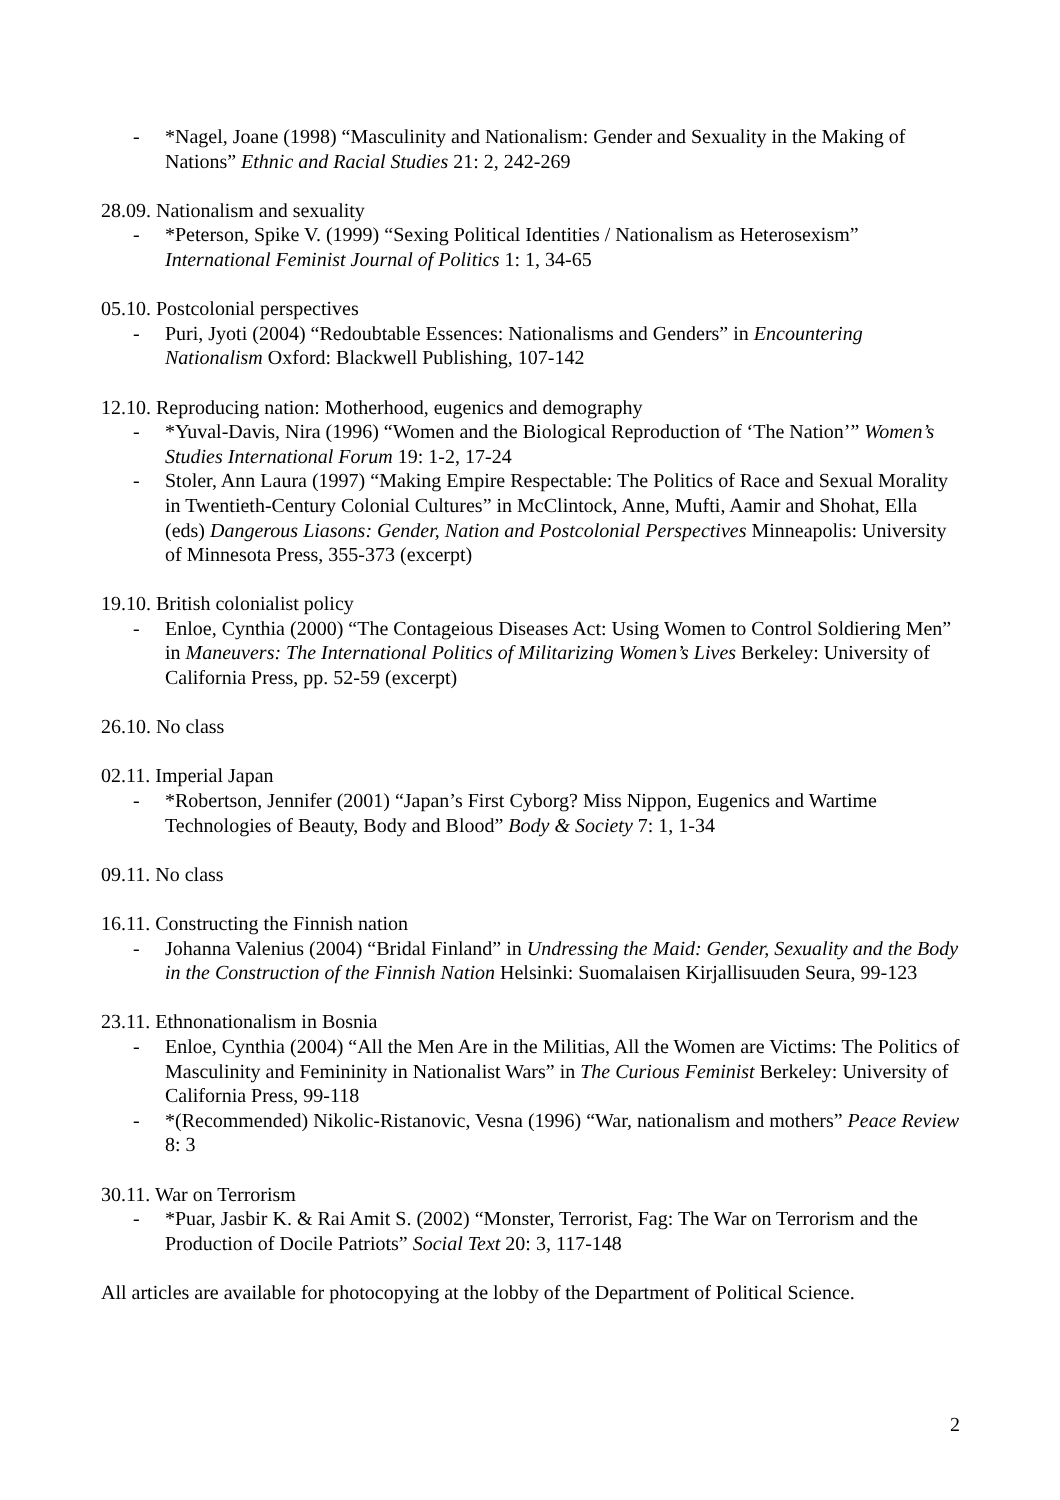- *Nagel, Joane (1998) “Masculinity and Nationalism: Gender and Sexuality in the Making of Nations” Ethnic and Racial Studies 21: 2, 242-269
28.09. Nationalism and sexuality
- *Peterson, Spike V. (1999) “Sexing Political Identities / Nationalism as Heterosexism” International Feminist Journal of Politics 1: 1, 34-65
05.10. Postcolonial perspectives
- Puri, Jyoti (2004) “Redoubtable Essences: Nationalisms and Genders” in Encountering Nationalism Oxford: Blackwell Publishing, 107-142
12.10. Reproducing nation: Motherhood, eugenics and demography
- *Yuval-Davis, Nira (1996) “Women and the Biological Reproduction of ‘The Nation’” Women’s Studies International Forum 19: 1-2, 17-24
- Stoler, Ann Laura (1997) “Making Empire Respectable: The Politics of Race and Sexual Morality in Twentieth-Century Colonial Cultures” in McClintock, Anne, Mufti, Aamir and Shohat, Ella (eds) Dangerous Liasons: Gender, Nation and Postcolonial Perspectives Minneapolis: University of Minnesota Press, 355-373 (excerpt)
19.10. British colonialist policy
- Enloe, Cynthia (2000) “The Contageious Diseases Act: Using Women to Control Soldiering Men” in Maneuvers: The International Politics of Militarizing Women’s Lives Berkeley: University of California Press, pp. 52-59 (excerpt)
26.10. No class
02.11. Imperial Japan
- *Robertson, Jennifer (2001) “Japan’s First Cyborg? Miss Nippon, Eugenics and Wartime Technologies of Beauty, Body and Blood” Body & Society 7: 1, 1-34
09.11. No class
16.11. Constructing the Finnish nation
- Johanna Valenius (2004) “Bridal Finland” in Undressing the Maid: Gender, Sexuality and the Body in the Construction of the Finnish Nation Helsinki: Suomalaisen Kirjallisuuden Seura, 99-123
23.11. Ethnonationalism in Bosnia
- Enloe, Cynthia (2004) “All the Men Are in the Militias, All the Women are Victims: The Politics of Masculinity and Femininity in Nationalist Wars” in The Curious Feminist Berkeley: University of California Press, 99-118
- *(Recommended) Nikolic-Ristanovic, Vesna (1996) “War, nationalism and mothers” Peace Review 8: 3
30.11. War on Terrorism
- *Puar, Jasbir K. & Rai Amit S. (2002) “Monster, Terrorist, Fag: The War on Terrorism and the Production of Docile Patriots” Social Text 20: 3, 117-148
All articles are available for photocopying at the lobby of the Department of Political Science.
2